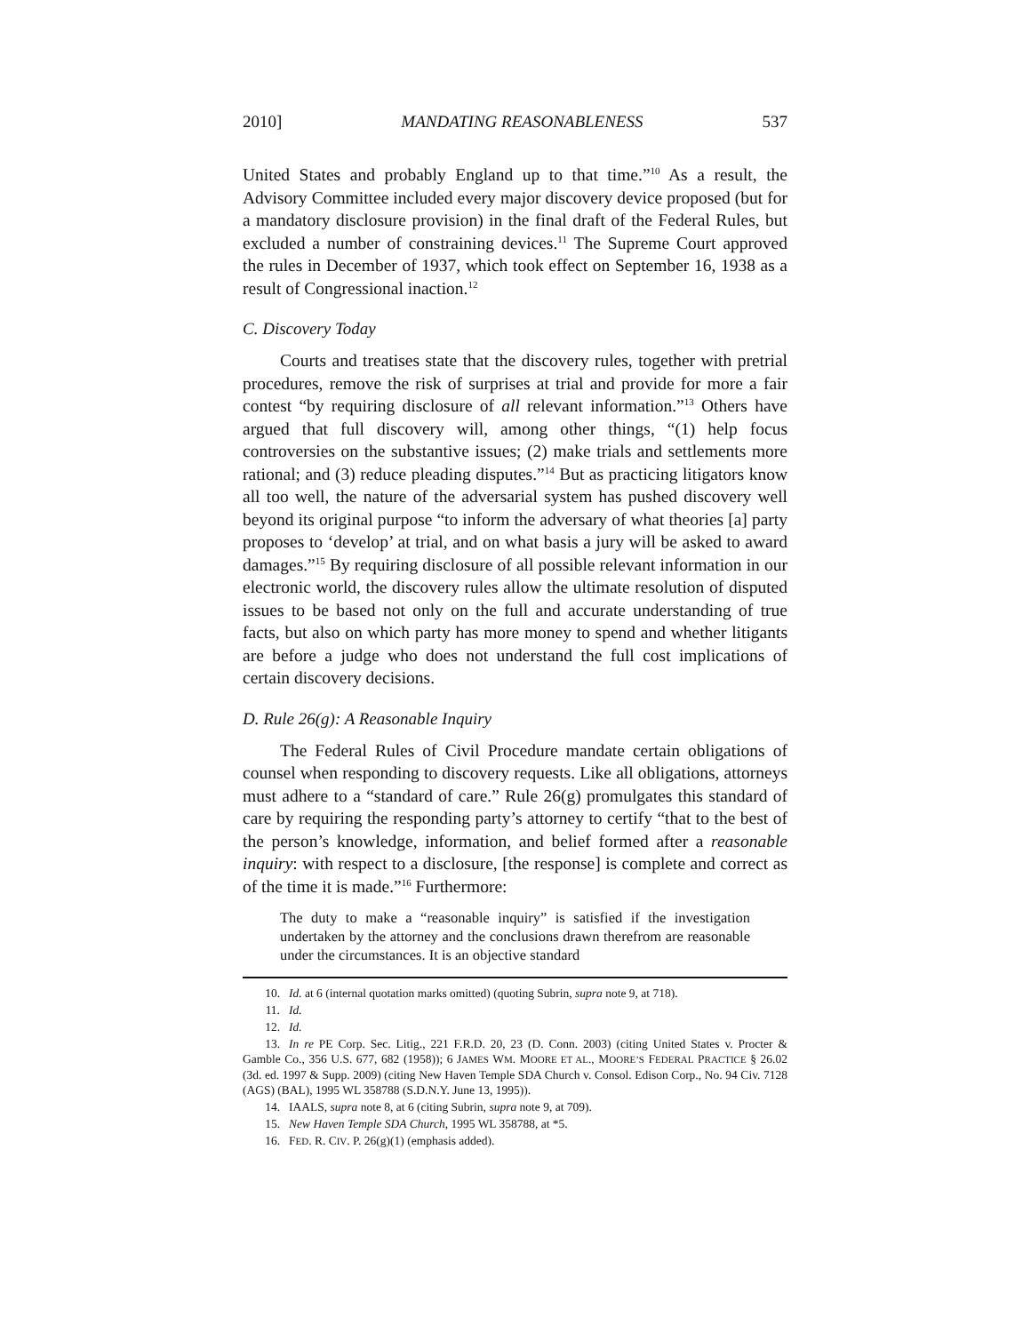2010] MANDATING REASONABLENESS 537
United States and probably England up to that time.”<sup>10</sup> As a result, the Advisory Committee included every major discovery device proposed (but for a mandatory disclosure provision) in the final draft of the Federal Rules, but excluded a number of constraining devices.<sup>11</sup> The Supreme Court approved the rules in December of 1937, which took effect on September 16, 1938 as a result of Congressional inaction.<sup>12</sup>
C. Discovery Today
Courts and treatises state that the discovery rules, together with pretrial procedures, remove the risk of surprises at trial and provide for more a fair contest “by requiring disclosure of all relevant information.”<sup>13</sup> Others have argued that full discovery will, among other things, “(1) help focus controversies on the substantive issues; (2) make trials and settlements more rational; and (3) reduce pleading disputes.”<sup>14</sup> But as practicing litigators know all too well, the nature of the adversarial system has pushed discovery well beyond its original purpose “to inform the adversary of what theories [a] party proposes to ‘develop’ at trial, and on what basis a jury will be asked to award damages.”<sup>15</sup> By requiring disclosure of all possible relevant information in our electronic world, the discovery rules allow the ultimate resolution of disputed issues to be based not only on the full and accurate understanding of true facts, but also on which party has more money to spend and whether litigants are before a judge who does not understand the full cost implications of certain discovery decisions.
D. Rule 26(g): A Reasonable Inquiry
The Federal Rules of Civil Procedure mandate certain obligations of counsel when responding to discovery requests. Like all obligations, attorneys must adhere to a “standard of care.” Rule 26(g) promulgates this standard of care by requiring the responding party’s attorney to certify “that to the best of the person’s knowledge, information, and belief formed after a reasonable inquiry: with respect to a disclosure, [the response] is complete and correct as of the time it is made.”<sup>16</sup> Furthermore:
The duty to make a “reasonable inquiry” is satisfied if the investigation undertaken by the attorney and the conclusions drawn therefrom are reasonable under the circumstances. It is an objective standard
10. Id. at 6 (internal quotation marks omitted) (quoting Subrin, supra note 9, at 718).
11. Id.
12. Id.
13. In re PE Corp. Sec. Litig., 221 F.R.D. 20, 23 (D. Conn. 2003) (citing United States v. Procter & Gamble Co., 356 U.S. 677, 682 (1958)); 6 JAMES WM. MOORE ET AL., MOORE’S FEDERAL PRACTICE § 26.02 (3d. ed. 1997 & Supp. 2009) (citing New Haven Temple SDA Church v. Consol. Edison Corp., No. 94 Civ. 7128 (AGS) (BAL), 1995 WL 358788 (S.D.N.Y. June 13, 1995)).
14. IAALS, supra note 8, at 6 (citing Subrin, supra note 9, at 709).
15. New Haven Temple SDA Church, 1995 WL 358788, at *5.
16. FED. R. CIV. P. 26(g)(1) (emphasis added).